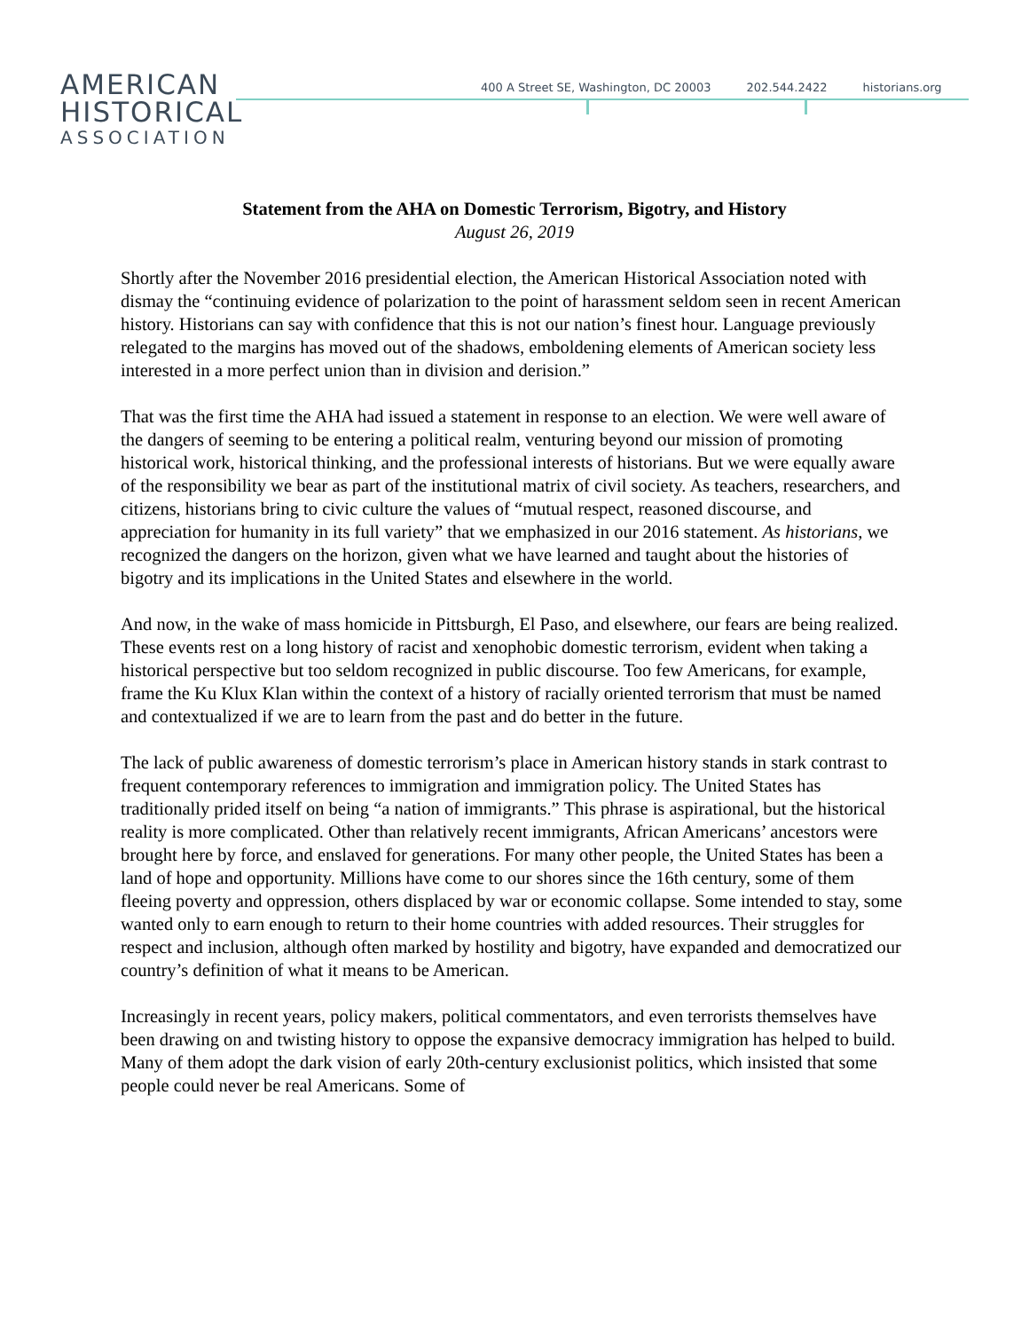AMERICAN
HISTORICAL
ASSOCIATION
400 A Street SE, Washington, DC 20003 202.544.2422 historians.org
Statement from the AHA on Domestic Terrorism, Bigotry, and History
August 26, 2019
Shortly after the November 2016 presidential election, the American Historical Association noted with dismay the “continuing evidence of polarization to the point of harassment seldom seen in recent American history. Historians can say with confidence that this is not our nation’s finest hour. Language previously relegated to the margins has moved out of the shadows, emboldening elements of American society less interested in a more perfect union than in division and derision.”
That was the first time the AHA had issued a statement in response to an election. We were well aware of the dangers of seeming to be entering a political realm, venturing beyond our mission of promoting historical work, historical thinking, and the professional interests of historians. But we were equally aware of the responsibility we bear as part of the institutional matrix of civil society. As teachers, researchers, and citizens, historians bring to civic culture the values of “mutual respect, reasoned discourse, and appreciation for humanity in its full variety” that we emphasized in our 2016 statement. As historians, we recognized the dangers on the horizon, given what we have learned and taught about the histories of bigotry and its implications in the United States and elsewhere in the world.
And now, in the wake of mass homicide in Pittsburgh, El Paso, and elsewhere, our fears are being realized. These events rest on a long history of racist and xenophobic domestic terrorism, evident when taking a historical perspective but too seldom recognized in public discourse. Too few Americans, for example, frame the Ku Klux Klan within the context of a history of racially oriented terrorism that must be named and contextualized if we are to learn from the past and do better in the future.
The lack of public awareness of domestic terrorism’s place in American history stands in stark contrast to frequent contemporary references to immigration and immigration policy. The United States has traditionally prided itself on being “a nation of immigrants.” This phrase is aspirational, but the historical reality is more complicated. Other than relatively recent immigrants, African Americans’ ancestors were brought here by force, and enslaved for generations. For many other people, the United States has been a land of hope and opportunity. Millions have come to our shores since the 16th century, some of them fleeing poverty and oppression, others displaced by war or economic collapse. Some intended to stay, some wanted only to earn enough to return to their home countries with added resources. Their struggles for respect and inclusion, although often marked by hostility and bigotry, have expanded and democratized our country’s definition of what it means to be American.
Increasingly in recent years, policy makers, political commentators, and even terrorists themselves have been drawing on and twisting history to oppose the expansive democracy immigration has helped to build. Many of them adopt the dark vision of early 20th-century exclusionist politics, which insisted that some people could never be real Americans. Some of